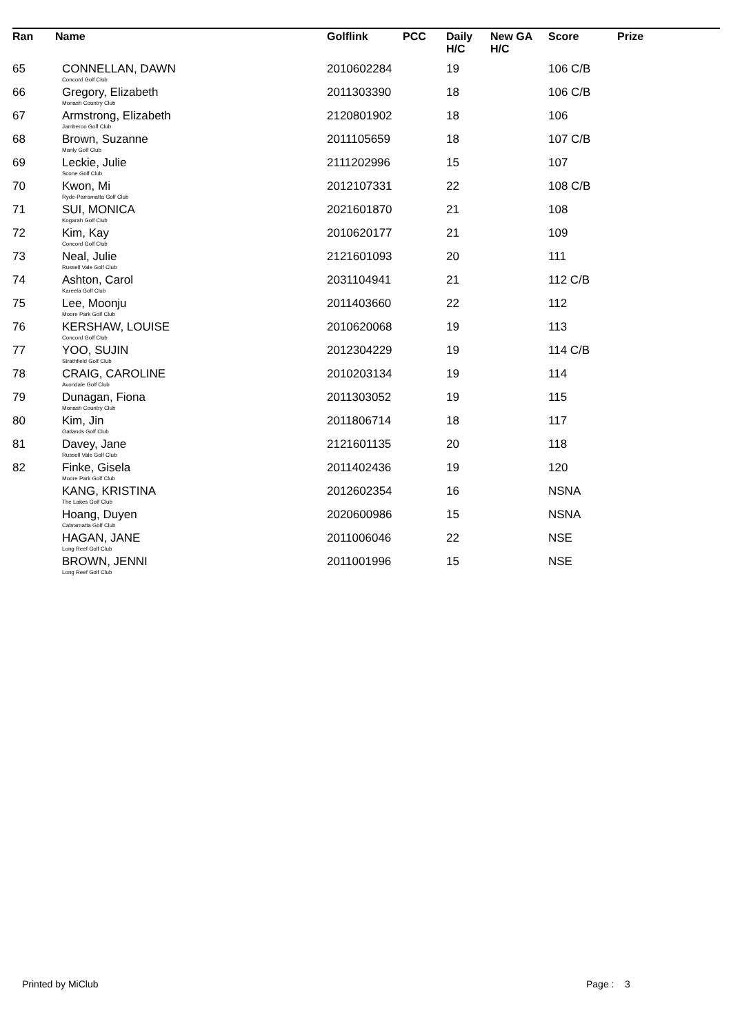| Ran | Name | Golflink | PCC | Daily H/C | New GA H/C | Score | Prize |
| --- | --- | --- | --- | --- | --- | --- | --- |
| 65 | CONNELLAN, DAWN Concord Golf Club | 2010602284 | | 19 | | 106 C/B | |
| 66 | Gregory, Elizabeth Monash Country Club | 2011303390 | | 18 | | 106 C/B | |
| 67 | Armstrong, Elizabeth Jamberoo Golf Club | 2120801902 | | 18 | | 106 | |
| 68 | Brown, Suzanne Manly Golf Club | 2011105659 | | 18 | | 107 C/B | |
| 69 | Leckie, Julie Scone Golf Club | 2111202996 | | 15 | | 107 | |
| 70 | Kwon, Mi Ryde-Parramatta Golf Club | 2012107331 | | 22 | | 108 C/B | |
| 71 | SUI, MONICA Kogarah Golf Club | 2021601870 | | 21 | | 108 | |
| 72 | Kim, Kay Concord Golf Club | 2010620177 | | 21 | | 109 | |
| 73 | Neal, Julie Russell Vale Golf Club | 2121601093 | | 20 | | 111 | |
| 74 | Ashton, Carol Kareela Golf Club | 2031104941 | | 21 | | 112 C/B | |
| 75 | Lee, Moonju Moore Park Golf Club | 2011403660 | | 22 | | 112 | |
| 76 | KERSHAW, LOUISE Concord Golf Club | 2010620068 | | 19 | | 113 | |
| 77 | YOO, SUJIN Strathfield Golf Club | 2012304229 | | 19 | | 114 C/B | |
| 78 | CRAIG, CAROLINE Avondale Golf Club | 2010203134 | | 19 | | 114 | |
| 79 | Dunagan, Fiona Monash Country Club | 2011303052 | | 19 | | 115 | |
| 80 | Kim, Jin Oatlands Golf Club | 2011806714 | | 18 | | 117 | |
| 81 | Davey, Jane Russell Vale Golf Club | 2121601135 | | 20 | | 118 | |
| 82 | Finke, Gisela Moore Park Golf Club | 2011402436 | | 19 | | 120 | |
| | KANG, KRISTINA The Lakes Golf Club | 2012602354 | | 16 | | NSNA | |
| | Hoang, Duyen Cabramatta Golf Club | 2020600986 | | 15 | | NSNA | |
| | HAGAN, JANE Long Reef Golf Club | 2011006046 | | 22 | | NSE | |
| | BROWN, JENNI Long Reef Golf Club | 2011001996 | | 15 | | NSE | |
Printed by MiClub Page : 3